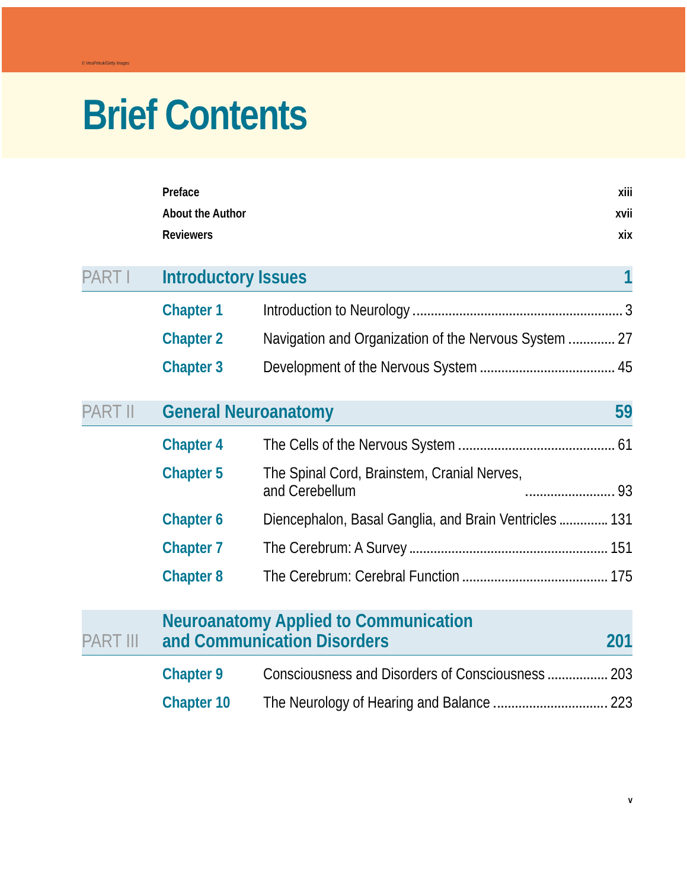© VeraPetruk/Getty Images
Brief Contents
Preface xiii
About the Author xvii
Reviewers xix
PART I Introductory Issues 1
Chapter 1 Introduction to Neurology 3
Chapter 2 Navigation and Organization of the Nervous System 27
Chapter 3 Development of the Nervous System 45
PART II General Neuroanatomy 59
Chapter 4 The Cells of the Nervous System 61
Chapter 5 The Spinal Cord, Brainstem, Cranial Nerves,
and Cerebellum 93
Chapter 6 Diencephalon, Basal Ganglia, and Brain Ventricles 131
Chapter 7 The Cerebrum: A Survey 151
Chapter 8 The Cerebrum: Cerebral Function 175
PART III Neuroanatomy Applied to Communication
and Communication Disorders 201
Chapter 9 Consciousness and Disorders of Consciousness 203
Chapter 10 The Neurology of Hearing and Balance 223
v